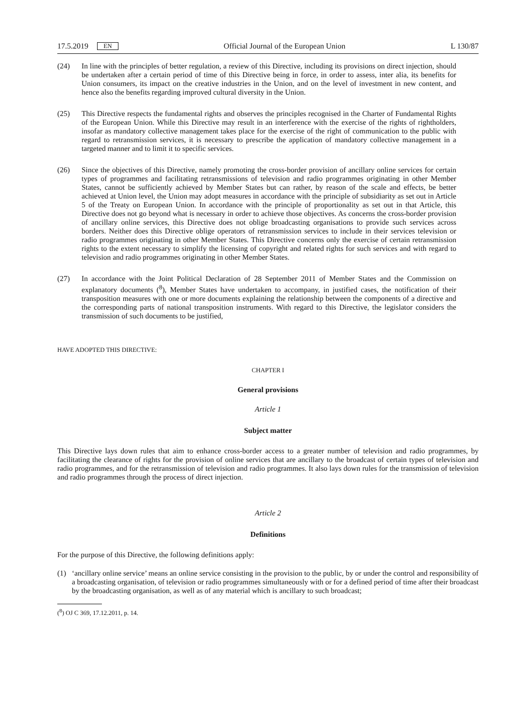17.5.2019 EN Official Journal of the European Union L 130/87
(24) In line with the principles of better regulation, a review of this Directive, including its provisions on direct injection, should be undertaken after a certain period of time of this Directive being in force, in order to assess, inter alia, its benefits for Union consumers, its impact on the creative industries in the Union, and on the level of investment in new content, and hence also the benefits regarding improved cultural diversity in the Union.
(25) This Directive respects the fundamental rights and observes the principles recognised in the Charter of Fundamental Rights of the European Union. While this Directive may result in an interference with the exercise of the rights of rightholders, insofar as mandatory collective management takes place for the exercise of the right of communication to the public with regard to retransmission services, it is necessary to prescribe the application of mandatory collective management in a targeted manner and to limit it to specific services.
(26) Since the objectives of this Directive, namely promoting the cross-border provision of ancillary online services for certain types of programmes and facilitating retransmissions of television and radio programmes originating in other Member States, cannot be sufficiently achieved by Member States but can rather, by reason of the scale and effects, be better achieved at Union level, the Union may adopt measures in accordance with the principle of subsidiarity as set out in Article 5 of the Treaty on European Union. In accordance with the principle of proportionality as set out in that Article, this Directive does not go beyond what is necessary in order to achieve those objectives. As concerns the cross-border provision of ancillary online services, this Directive does not oblige broadcasting organisations to provide such services across borders. Neither does this Directive oblige operators of retransmission services to include in their services television or radio programmes originating in other Member States. This Directive concerns only the exercise of certain retransmission rights to the extent necessary to simplify the licensing of copyright and related rights for such services and with regard to television and radio programmes originating in other Member States.
(27) In accordance with the Joint Political Declaration of 28 September 2011 of Member States and the Commission on explanatory documents (<sup>8</sup>), Member States have undertaken to accompany, in justified cases, the notification of their transposition measures with one or more documents explaining the relationship between the components of a directive and the corresponding parts of national transposition instruments. With regard to this Directive, the legislator considers the transmission of such documents to be justified,
HAVE ADOPTED THIS DIRECTIVE:
CHAPTER I
General provisions
Article 1
Subject matter
This Directive lays down rules that aim to enhance cross-border access to a greater number of television and radio programmes, by facilitating the clearance of rights for the provision of online services that are ancillary to the broadcast of certain types of television and radio programmes, and for the retransmission of television and radio programmes. It also lays down rules for the transmission of television and radio programmes through the process of direct injection.
Article 2
Definitions
For the purpose of this Directive, the following definitions apply:
(1) ‘ancillary online service’ means an online service consisting in the provision to the public, by or under the control and responsibility of a broadcasting organisation, of television or radio programmes simultaneously with or for a defined period of time after their broadcast by the broadcasting organisation, as well as of any material which is ancillary to such broadcast;
(<sup>8</sup>) OJ C 369, 17.12.2011, p. 14.